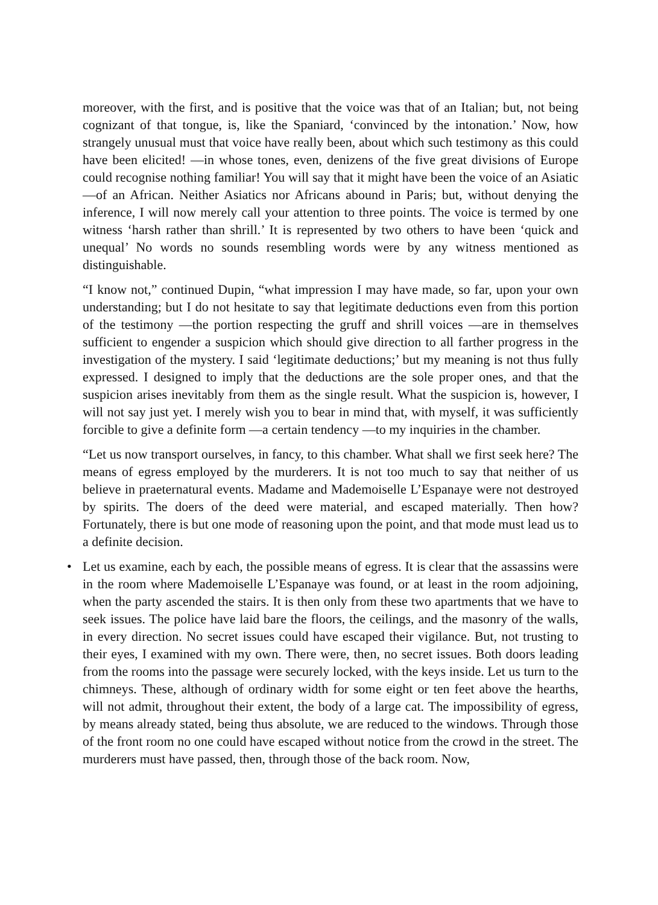moreover, with the first, and is positive that the voice was that of an Italian; but, not being cognizant of that tongue, is, like the Spaniard, ‘convinced by the intonation.’ Now, how strangely unusual must that voice have really been, about which such testimony as this could have been elicited! —in whose tones, even, denizens of the five great divisions of Europe could recognise nothing familiar! You will say that it might have been the voice of an Asiatic —of an African. Neither Asiatics nor Africans abound in Paris; but, without denying the inference, I will now merely call your attention to three points. The voice is termed by one witness ‘harsh rather than shrill.’ It is represented by two others to have been ‘quick and unequal’ No words no sounds resembling words were by any witness mentioned as distinguishable.
“I know not,” continued Dupin, “what impression I may have made, so far, upon your own understanding; but I do not hesitate to say that legitimate deductions even from this portion of the testimony —the portion respecting the gruff and shrill voices —are in themselves sufficient to engender a suspicion which should give direction to all farther progress in the investigation of the mystery. I said ‘legitimate deductions;’ but my meaning is not thus fully expressed. I designed to imply that the deductions are the sole proper ones, and that the suspicion arises inevitably from them as the single result. What the suspicion is, however, I will not say just yet. I merely wish you to bear in mind that, with myself, it was sufficiently forcible to give a definite form —a certain tendency —to my inquiries in the chamber.
“Let us now transport ourselves, in fancy, to this chamber. What shall we first seek here? The means of egress employed by the murderers. It is not too much to say that neither of us believe in praeternatural events. Madame and Mademoiselle L’Espanaye were not destroyed by spirits. The doers of the deed were material, and escaped materially. Then how? Fortunately, there is but one mode of reasoning upon the point, and that mode must lead us to a definite decision.
• Let us examine, each by each, the possible means of egress. It is clear that the assassins were in the room where Mademoiselle L’Espanaye was found, or at least in the room adjoining, when the party ascended the stairs. It is then only from these two apartments that we have to seek issues. The police have laid bare the floors, the ceilings, and the masonry of the walls, in every direction. No secret issues could have escaped their vigilance. But, not trusting to their eyes, I examined with my own. There were, then, no secret issues. Both doors leading from the rooms into the passage were securely locked, with the keys inside. Let us turn to the chimneys. These, although of ordinary width for some eight or ten feet above the hearths, will not admit, throughout their extent, the body of a large cat. The impossibility of egress, by means already stated, being thus absolute, we are reduced to the windows. Through those of the front room no one could have escaped without notice from the crowd in the street. The murderers must have passed, then, through those of the back room. Now,